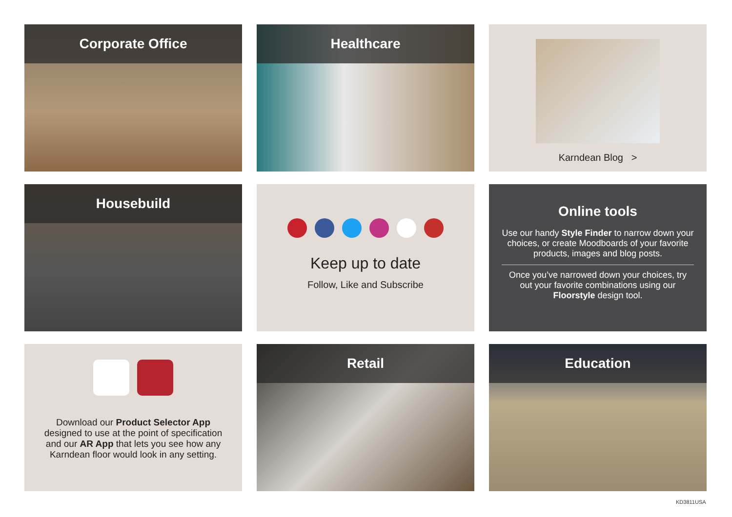Corporate Office
Healthcare
Karndean Blog >
Housebuild
Keep up to date
Follow, Like and Subscribe
Online tools
Use our handy Style Finder to narrow down your choices, or create Moodboards of your favorite products, images and blog posts.
Once you’ve narrowed down your choices, try out your favorite combinations using our Floorstyle design tool.
Download our Product Selector App designed to use at the point of specification and our AR App that lets you see how any Karndean floor would look in any setting.
Retail
Education
KD3811USA